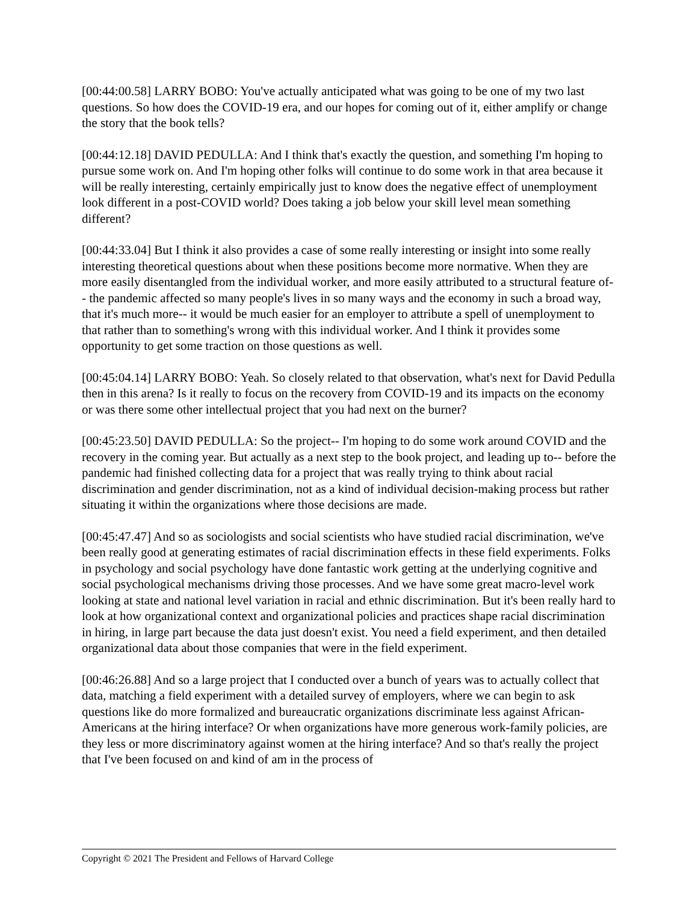[00:44:00.58] LARRY BOBO: You've actually anticipated what was going to be one of my two last questions. So how does the COVID-19 era, and our hopes for coming out of it, either amplify or change the story that the book tells?
[00:44:12.18] DAVID PEDULLA: And I think that's exactly the question, and something I'm hoping to pursue some work on. And I'm hoping other folks will continue to do some work in that area because it will be really interesting, certainly empirically just to know does the negative effect of unemployment look different in a post-COVID world? Does taking a job below your skill level mean something different?
[00:44:33.04] But I think it also provides a case of some really interesting or insight into some really interesting theoretical questions about when these positions become more normative. When they are more easily disentangled from the individual worker, and more easily attributed to a structural feature of-- the pandemic affected so many people's lives in so many ways and the economy in such a broad way, that it's much more-- it would be much easier for an employer to attribute a spell of unemployment to that rather than to something's wrong with this individual worker. And I think it provides some opportunity to get some traction on those questions as well.
[00:45:04.14] LARRY BOBO: Yeah. So closely related to that observation, what's next for David Pedulla then in this arena? Is it really to focus on the recovery from COVID-19 and its impacts on the economy or was there some other intellectual project that you had next on the burner?
[00:45:23.50] DAVID PEDULLA: So the project-- I'm hoping to do some work around COVID and the recovery in the coming year. But actually as a next step to the book project, and leading up to-- before the pandemic had finished collecting data for a project that was really trying to think about racial discrimination and gender discrimination, not as a kind of individual decision-making process but rather situating it within the organizations where those decisions are made.
[00:45:47.47] And so as sociologists and social scientists who have studied racial discrimination, we've been really good at generating estimates of racial discrimination effects in these field experiments. Folks in psychology and social psychology have done fantastic work getting at the underlying cognitive and social psychological mechanisms driving those processes. And we have some great macro-level work looking at state and national level variation in racial and ethnic discrimination. But it's been really hard to look at how organizational context and organizational policies and practices shape racial discrimination in hiring, in large part because the data just doesn't exist. You need a field experiment, and then detailed organizational data about those companies that were in the field experiment.
[00:46:26.88] And so a large project that I conducted over a bunch of years was to actually collect that data, matching a field experiment with a detailed survey of employers, where we can begin to ask questions like do more formalized and bureaucratic organizations discriminate less against African-Americans at the hiring interface? Or when organizations have more generous work-family policies, are they less or more discriminatory against women at the hiring interface? And so that's really the project that I've been focused on and kind of am in the process of
Copyright © 2021 The President and Fellows of Harvard College